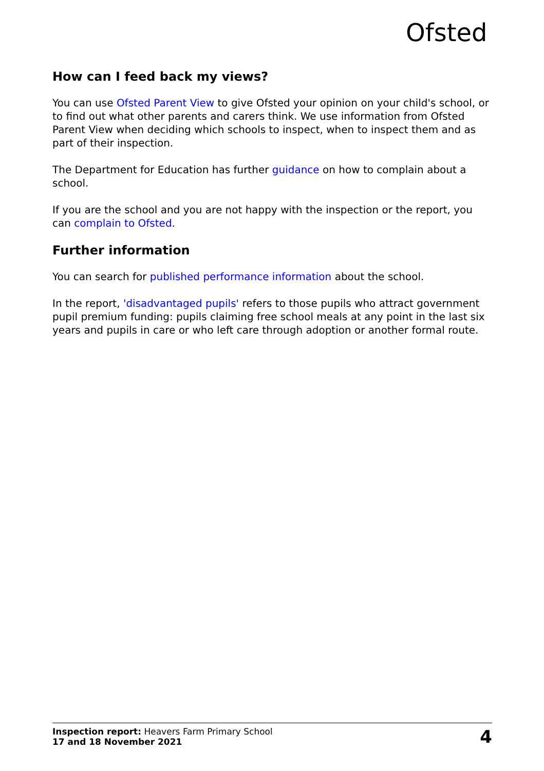Ofsted
How can I feed back my views?
You can use Ofsted Parent View to give Ofsted your opinion on your child's school, or to find out what other parents and carers think. We use information from Ofsted Parent View when deciding which schools to inspect, when to inspect them and as part of their inspection.
The Department for Education has further guidance on how to complain about a school.
If you are the school and you are not happy with the inspection or the report, you can complain to Ofsted.
Further information
You can search for published performance information about the school.
In the report, 'disadvantaged pupils' refers to those pupils who attract government pupil premium funding: pupils claiming free school meals at any point in the last six years and pupils in care or who left care through adoption or another formal route.
Inspection report: Heavers Farm Primary School
17 and 18 November 2021
4